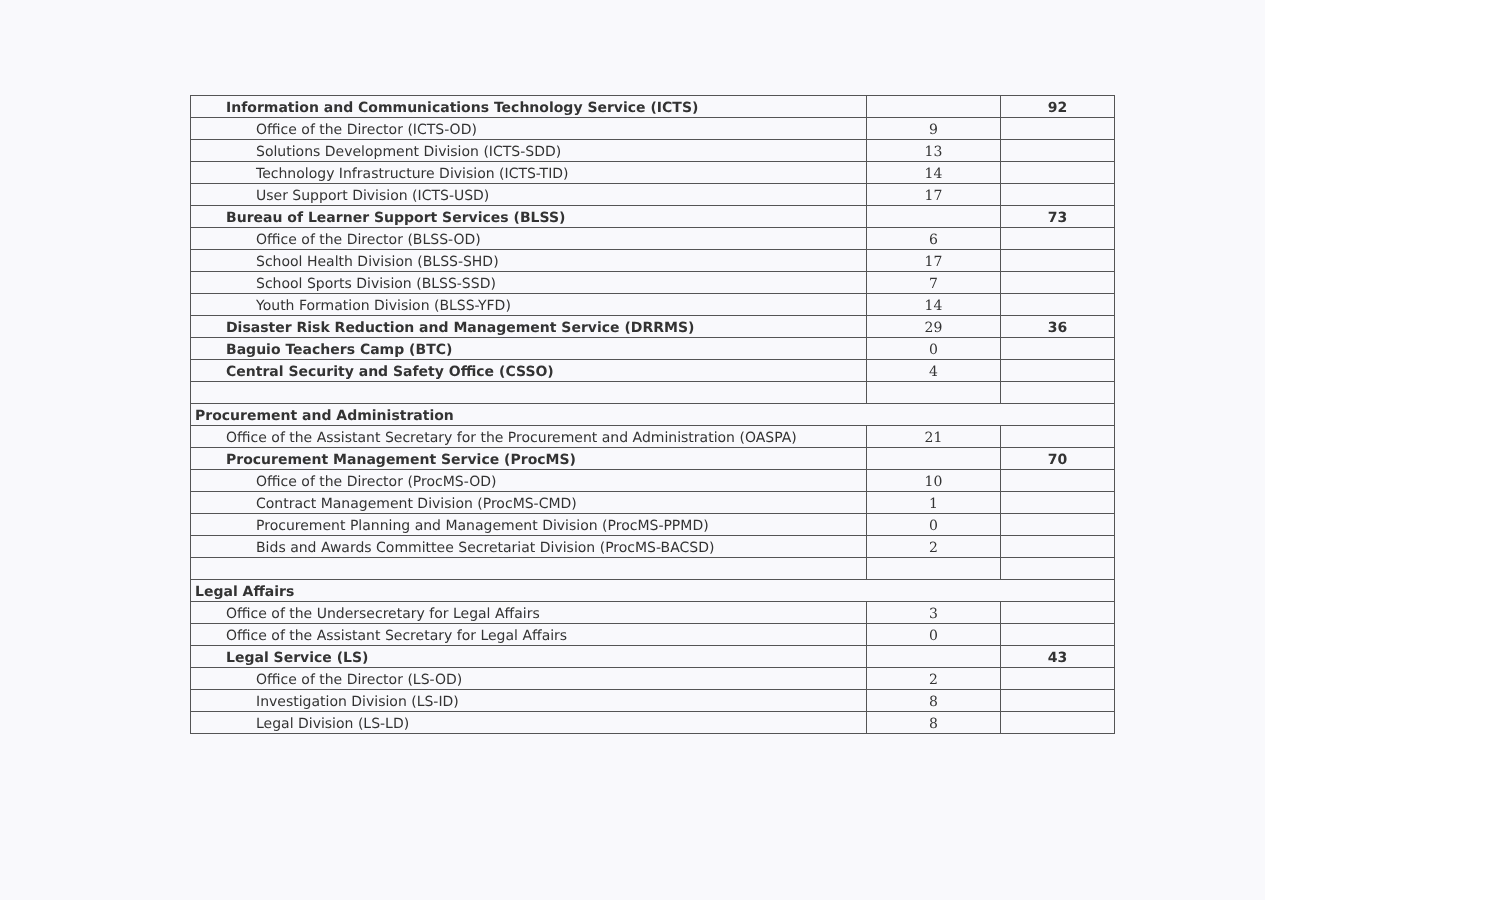| Information and Communications Technology Service (ICTS) | | 92 |
| Office of the Director (ICTS-OD) | 9 | |
| Solutions Development Division (ICTS-SDD) | 13 | |
| Technology Infrastructure Division (ICTS-TID) | 14 | |
| User Support Division (ICTS-USD) | 17 | |
| Bureau of Learner Support Services (BLSS) | | 73 |
| Office of the Director (BLSS-OD) | 6 | |
| School Health Division (BLSS-SHD) | 17 | |
| School Sports Division (BLSS-SSD) | 7 | |
| Youth Formation Division (BLSS-YFD) | 14 | |
| Disaster Risk Reduction and Management Service (DRRMS) | 29 | 36 |
| Baguio Teachers Camp (BTC) | 0 | |
| Central Security and Safety Office (CSSO) | 4 | |
| Procurement and Administration | | |
| Office of the Assistant Secretary for the Procurement and Administration (OASPA) | 21 | |
| Procurement Management Service (ProcMS) | | 70 |
| Office of the Director (ProcMS-OD) | 10 | |
| Contract Management Division (ProcMS-CMD) | 1 | |
| Procurement Planning and Management Division (ProcMS-PPMD) | 0 | |
| Bids and Awards Committee Secretariat Division (ProcMS-BACSD) | 2 | |
| Legal Affairs | | |
| Office of the Undersecretary for Legal Affairs | 3 | |
| Office of the Assistant Secretary for Legal Affairs | 0 | |
| Legal Service (LS) | | 43 |
| Office of the Director (LS-OD) | 2 | |
| Investigation Division (LS-ID) | 8 | |
| Legal Division (LS-LD) | 8 | |